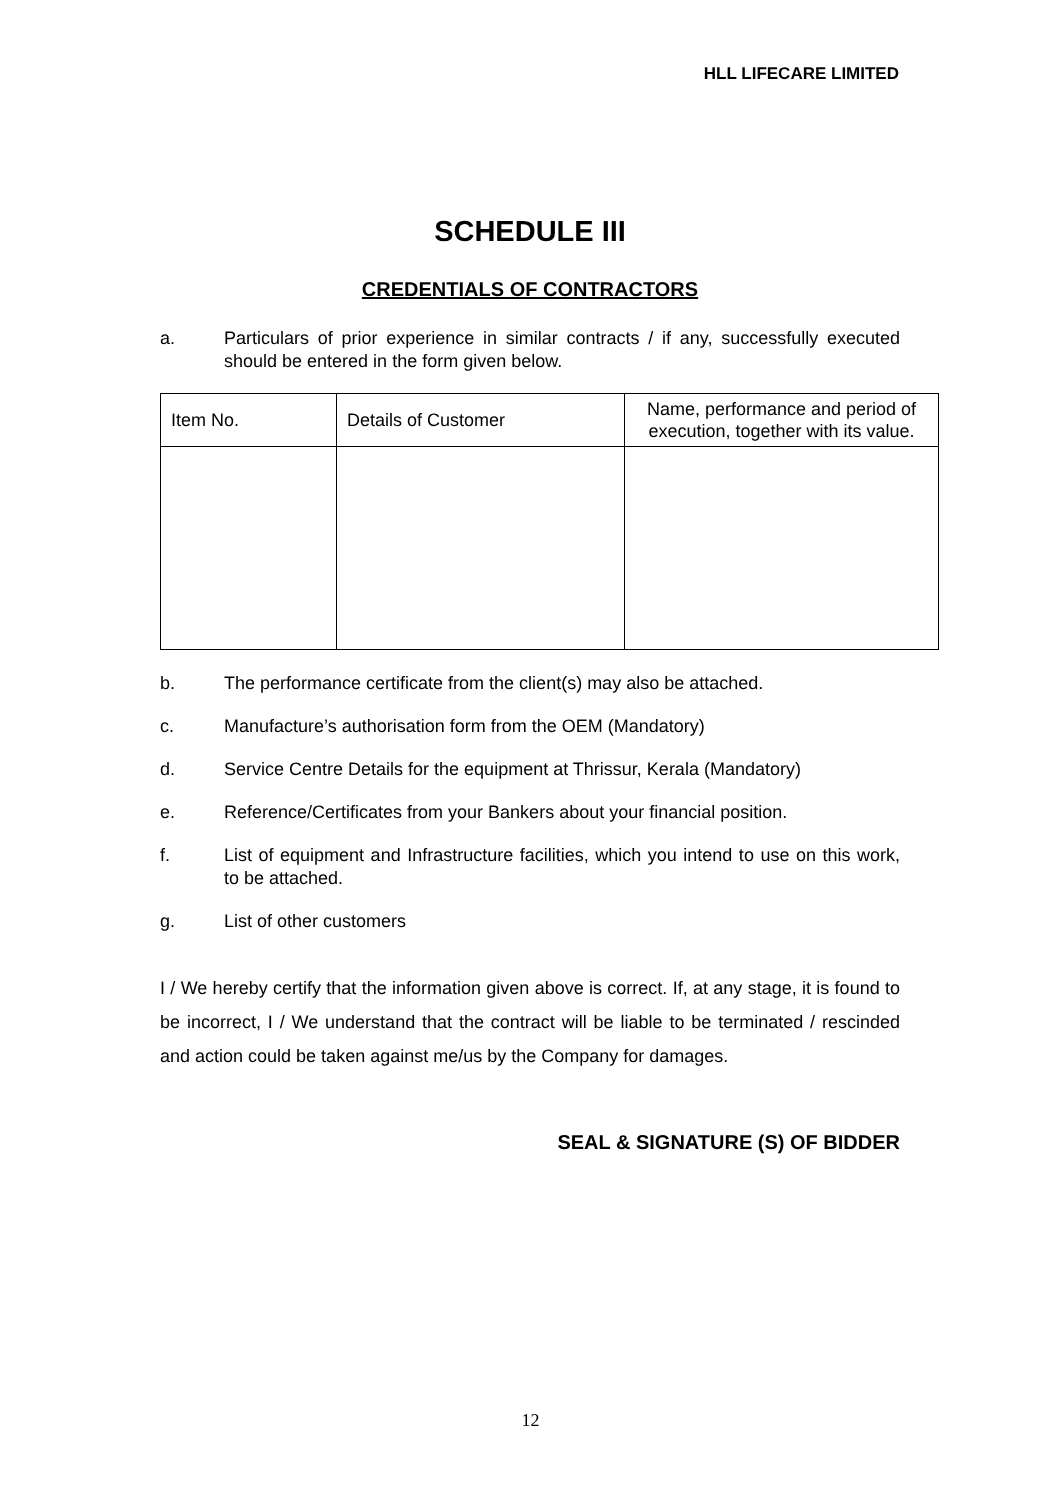HLL LIFECARE LIMITED
SCHEDULE III
CREDENTIALS OF CONTRACTORS
a. Particulars of prior experience in similar contracts / if any, successfully executed should be entered in the form given below.
| Item No. | Details of Customer | Name, performance and period of execution, together with its value. |
b. The performance certificate from the client(s) may also be attached.
c. Manufacture’s authorisation form from the OEM (Mandatory)
d. Service Centre Details for the equipment at Thrissur, Kerala (Mandatory)
e. Reference/Certificates from your Bankers about your financial position.
f. List of equipment and Infrastructure facilities, which you intend to use on this work, to be attached.
g. List of other customers
I / We hereby certify that the information given above is correct. If, at any stage, it is found to be incorrect, I / We understand that the contract will be liable to be terminated / rescinded and action could be taken against me/us by the Company for damages.
SEAL & SIGNATURE (S) OF BIDDER
12